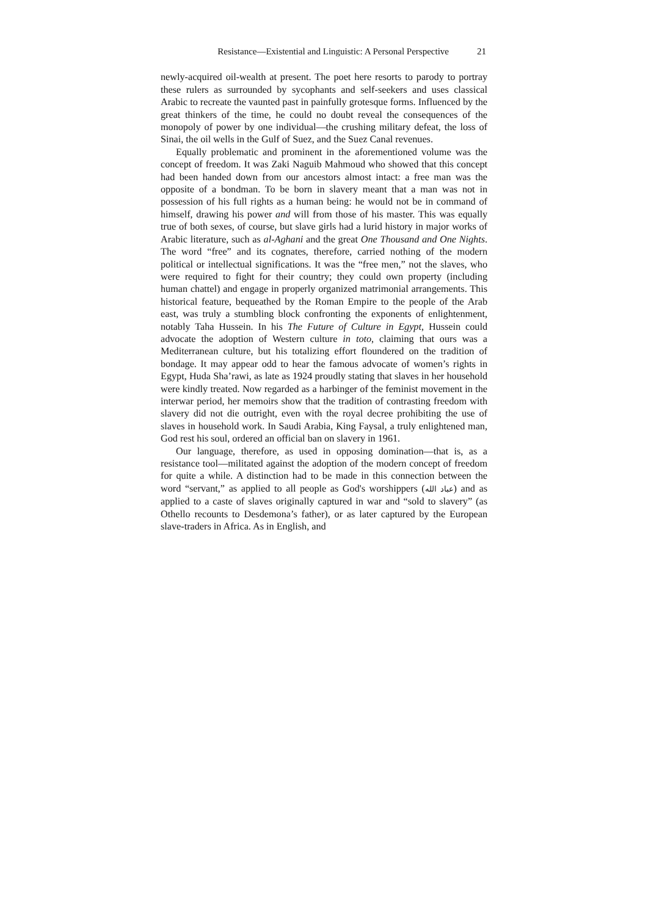Resistance—Existential and Linguistic: A Personal Perspective 21
newly-acquired oil-wealth at present. The poet here resorts to parody to portray these rulers as surrounded by sycophants and self-seekers and uses classical Arabic to recreate the vaunted past in painfully grotesque forms. Influenced by the great thinkers of the time, he could no doubt reveal the consequences of the monopoly of power by one individual—the crushing military defeat, the loss of Sinai, the oil wells in the Gulf of Suez, and the Suez Canal revenues.
Equally problematic and prominent in the aforementioned volume was the concept of freedom. It was Zaki Naguib Mahmoud who showed that this concept had been handed down from our ancestors almost intact: a free man was the opposite of a bondman. To be born in slavery meant that a man was not in possession of his full rights as a human being: he would not be in command of himself, drawing his power and will from those of his master. This was equally true of both sexes, of course, but slave girls had a lurid history in major works of Arabic literature, such as al-Aghani and the great One Thousand and One Nights. The word “free” and its cognates, therefore, carried nothing of the modern political or intellectual significations. It was the “free men,” not the slaves, who were required to fight for their country; they could own property (including human chattel) and engage in properly organized matrimonial arrangements. This historical feature, bequeathed by the Roman Empire to the people of the Arab east, was truly a stumbling block confronting the exponents of enlightenment, notably Taha Hussein. In his The Future of Culture in Egypt, Hussein could advocate the adoption of Western culture in toto, claiming that ours was a Mediterranean culture, but his totalizing effort floundered on the tradition of bondage. It may appear odd to hear the famous advocate of women’s rights in Egypt, Huda Sha’rawi, as late as 1924 proudly stating that slaves in her household were kindly treated. Now regarded as a harbinger of the feminist movement in the interwar period, her memoirs show that the tradition of contrasting freedom with slavery did not die outright, even with the royal decree prohibiting the use of slaves in household work. In Saudi Arabia, King Faysal, a truly enlightened man, God rest his soul, ordered an official ban on slavery in 1961.
Our language, therefore, as used in opposing domination—that is, as a resistance tool—militated against the adoption of the modern concept of freedom for quite a while. A distinction had to be made in this connection between the word “servant,” as applied to all people as God's worshippers (عباد الله) and as applied to a caste of slaves originally captured in war and “sold to slavery” (as Othello recounts to Desdemona’s father), or as later captured by the European slave-traders in Africa. As in English, and